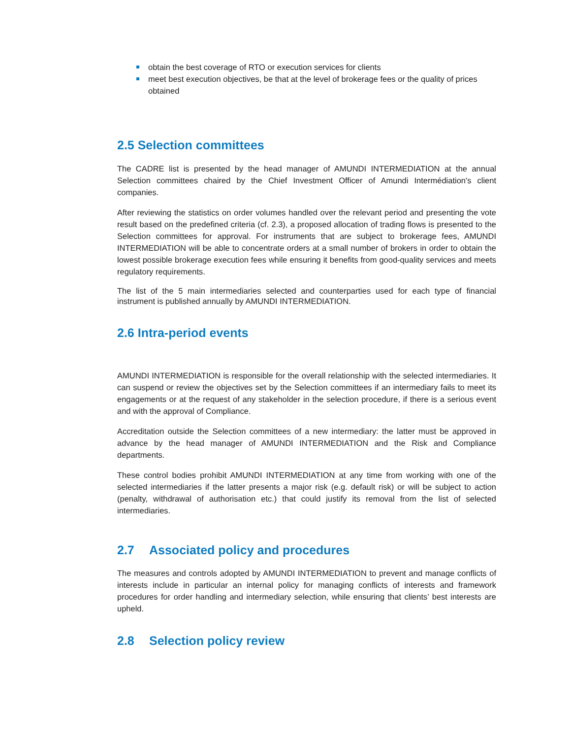obtain the best coverage of RTO or execution services for clients
meet best execution objectives, be that at the level of brokerage fees or the quality of prices obtained
2.5 Selection committees
The CADRE list is presented by the head manager of AMUNDI INTERMEDIATION at the annual Selection committees chaired by the Chief Investment Officer of Amundi Intermédiation's client companies.
After reviewing the statistics on order volumes handled over the relevant period and presenting the vote result based on the predefined criteria (cf. 2.3), a proposed allocation of trading flows is presented to the Selection committees for approval. For instruments that are subject to brokerage fees, AMUNDI INTERMEDIATION will be able to concentrate orders at a small number of brokers in order to obtain the lowest possible brokerage execution fees while ensuring it benefits from good-quality services and meets regulatory requirements.
The list of the 5 main intermediaries selected and counterparties used for each type of financial instrument is published annually by AMUNDI INTERMEDIATION.
2.6 Intra-period events
AMUNDI INTERMEDIATION is responsible for the overall relationship with the selected intermediaries. It can suspend or review the objectives set by the Selection committees if an intermediary fails to meet its engagements or at the request of any stakeholder in the selection procedure, if there is a serious event and with the approval of Compliance.
Accreditation outside the Selection committees of a new intermediary: the latter must be approved in advance by the head manager of AMUNDI INTERMEDIATION and the Risk and Compliance departments.
These control bodies prohibit AMUNDI INTERMEDIATION at any time from working with one of the selected intermediaries if the latter presents a major risk (e.g. default risk) or will be subject to action (penalty, withdrawal of authorisation etc.) that could justify its removal from the list of selected intermediaries.
2.7 Associated policy and procedures
The measures and controls adopted by AMUNDI INTERMEDIATION to prevent and manage conflicts of interests include in particular an internal policy for managing conflicts of interests and framework procedures for order handling and intermediary selection, while ensuring that clients’ best interests are upheld.
2.8 Selection policy review